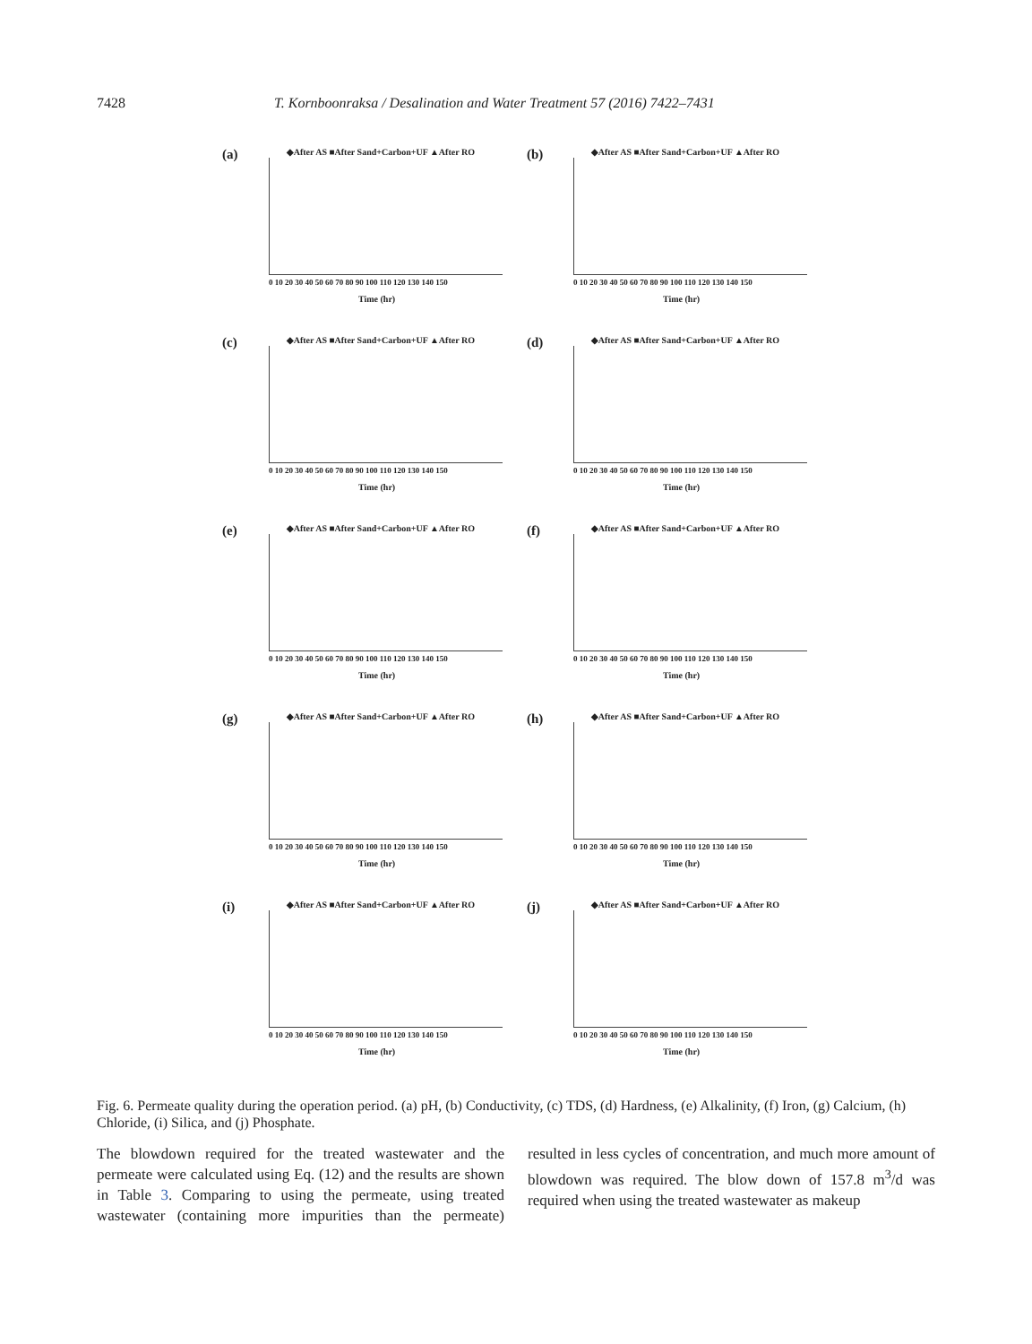7428 T. Kornboonraksa / Desalination and Water Treatment 57 (2016) 7422–7431
(a) ◆After AS ■After Sand+Carbon+UF ▲After RO
0 10 20 30 40 50 60 70 80 90 100 110 120 130 140 150
Time (hr)
(b) ◆After AS ■After Sand+Carbon+UF ▲After RO
0 10 20 30 40 50 60 70 80 90 100 110 120 130 140 150
Time (hr)
(c) ◆After AS ■After Sand+Carbon+UF ▲After RO
0 10 20 30 40 50 60 70 80 90 100 110 120 130 140 150
Time (hr)
(d) ◆After AS ■After Sand+Carbon+UF ▲After RO
0 10 20 30 40 50 60 70 80 90 100 110 120 130 140 150
Time (hr)
(e) ◆After AS ■After Sand+Carbon+UF ▲After RO
0 10 20 30 40 50 60 70 80 90 100 110 120 130 140 150
Time (hr)
(f) ◆After AS ■After Sand+Carbon+UF ▲After RO
0 10 20 30 40 50 60 70 80 90 100 110 120 130 140 150
Time (hr)
(g) ◆After AS ■After Sand+Carbon+UF ▲After RO
0 10 20 30 40 50 60 70 80 90 100 110 120 130 140 150
Time (hr)
(h) ◆After AS ■After Sand+Carbon+UF ▲After RO
0 10 20 30 40 50 60 70 80 90 100 110 120 130 140 150
Time (hr)
(i) ◆After AS ■After Sand+Carbon+UF ▲After RO
0 10 20 30 40 50 60 70 80 90 100 110 120 130 140 150
Time (hr)
(j) ◆After AS ■After Sand+Carbon+UF ▲After RO
0 10 20 30 40 50 60 70 80 90 100 110 120 130 140 150
Time (hr)
Fig. 6. Permeate quality during the operation period. (a) pH, (b) Conductivity, (c) TDS, (d) Hardness, (e) Alkalinity, (f) Iron, (g) Calcium, (h) Chloride, (i) Silica, and (j) Phosphate.
The blowdown required for the treated wastewater and the permeate were calculated using Eq. (12) and the results are shown in Table 3. Comparing to using the permeate, using treated wastewater (containing more impurities than the permeate) resulted in less cycles of concentration, and much more amount of blowdown was required. The blow down of 157.8 m<sup>3</sup>/d was required when using the treated wastewater as makeup